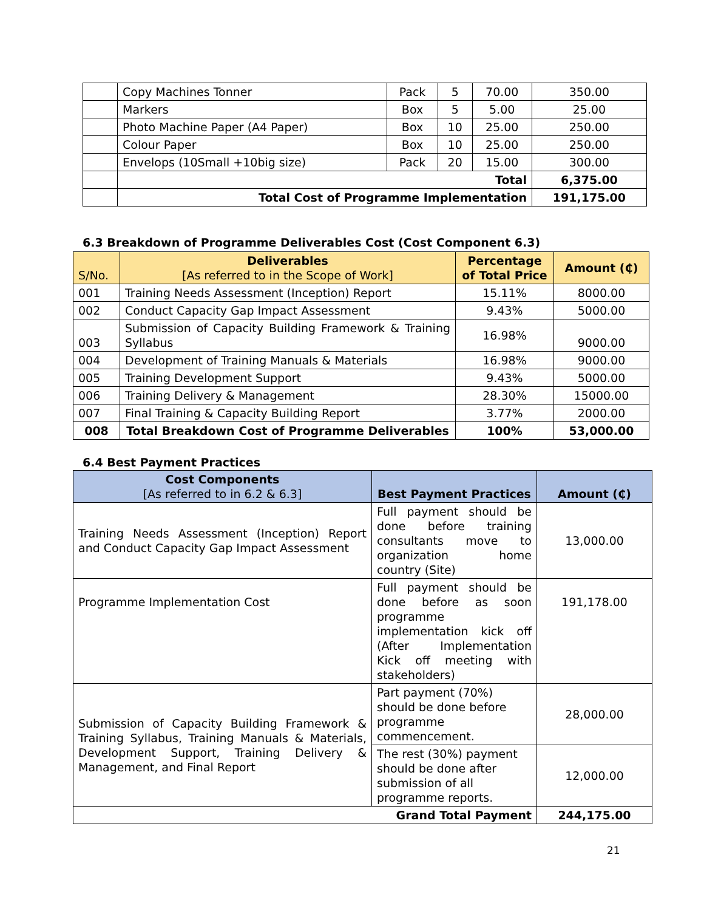| | Copy Machines Tonner | Pack | 5 | 70.00 | 350.00 |
| | Markers | Box | 5 | 5.00 | 25.00 |
| | Photo Machine Paper (A4 Paper) | Box | 10 | 25.00 | 250.00 |
| | Colour Paper | Box | 10 | 25.00 | 250.00 |
| | Envelops (10Small +10big size) | Pack | 20 | 15.00 | 300.00 |
| | Total | | | | 6,375.00 |
| | Total Cost of Programme Implementation | | | | 191,175.00 |
6.3 Breakdown of Programme Deliverables Cost (Cost Component 6.3)
| S/No. | Deliverables [As referred to in the Scope of Work] | Percentage of Total Price | Amount (₵) |
| --- | --- | --- | --- |
| 001 | Training Needs Assessment (Inception) Report | 15.11% | 8000.00 |
| 002 | Conduct Capacity Gap Impact Assessment | 9.43% | 5000.00 |
| 003 | Submission of Capacity Building Framework & Training Syllabus | 16.98% | 9000.00 |
| 004 | Development of Training Manuals & Materials | 16.98% | 9000.00 |
| 005 | Training Development Support | 9.43% | 5000.00 |
| 006 | Training Delivery & Management | 28.30% | 15000.00 |
| 007 | Final Training & Capacity Building Report | 3.77% | 2000.00 |
| 008 | Total Breakdown Cost of Programme Deliverables | 100% | 53,000.00 |
6.4 Best Payment Practices
| Cost Components [As referred to in 6.2 & 6.3] | Best Payment Practices | Amount (₵) |
| --- | --- | --- |
| Training Needs Assessment (Inception) Report and Conduct Capacity Gap Impact Assessment | Full payment should be done before training consultants move to organization home country (Site) | 13,000.00 |
| Programme Implementation Cost | Full payment should be done before as soon programme implementation kick off (After Implementation Kick off meeting with stakeholders) | 191,178.00 |
| Submission of Capacity Building Framework & Training Syllabus, Training Manuals & Materials, Development Support, Training Delivery & Management, and Final Report | Part payment (70%) should be done before programme commencement. | 28,000.00 |
| | The rest (30%) payment should be done after submission of all programme reports. | 12,000.00 |
| Grand Total Payment | | 244,175.00 |
21